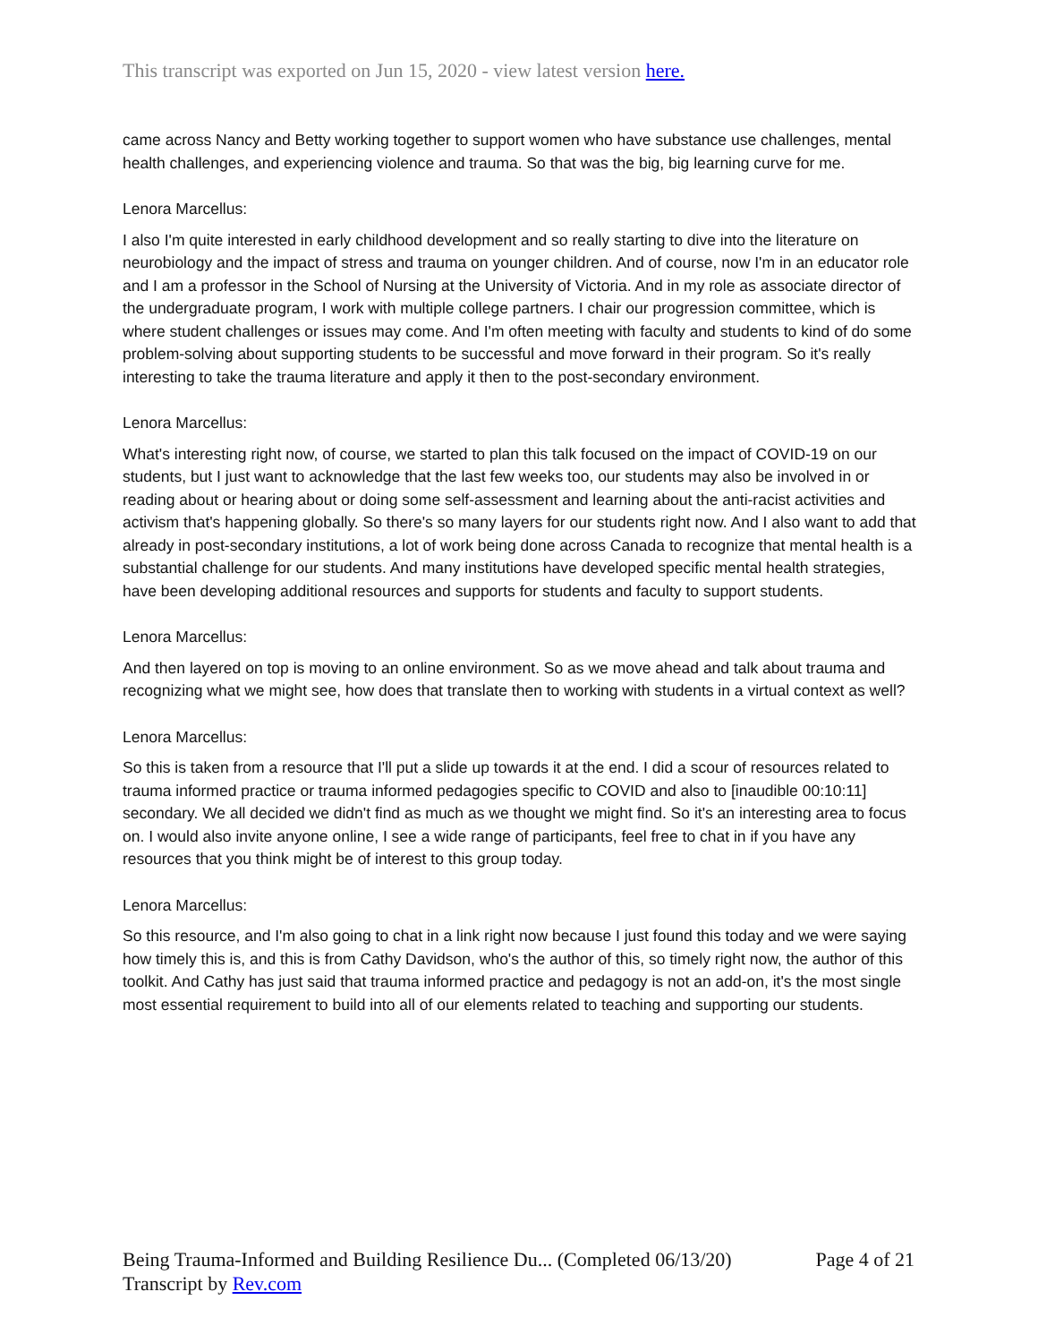This transcript was exported on Jun 15, 2020 - view latest version here.
came across Nancy and Betty working together to support women who have substance use challenges, mental health challenges, and experiencing violence and trauma. So that was the big, big learning curve for me.
Lenora Marcellus:
I also I'm quite interested in early childhood development and so really starting to dive into the literature on neurobiology and the impact of stress and trauma on younger children. And of course, now I'm in an educator role and I am a professor in the School of Nursing at the University of Victoria. And in my role as associate director of the undergraduate program, I work with multiple college partners. I chair our progression committee, which is where student challenges or issues may come. And I'm often meeting with faculty and students to kind of do some problem-solving about supporting students to be successful and move forward in their program. So it's really interesting to take the trauma literature and apply it then to the post-secondary environment.
Lenora Marcellus:
What's interesting right now, of course, we started to plan this talk focused on the impact of COVID-19 on our students, but I just want to acknowledge that the last few weeks too, our students may also be involved in or reading about or hearing about or doing some self-assessment and learning about the anti-racist activities and activism that's happening globally. So there's so many layers for our students right now. And I also want to add that already in post-secondary institutions, a lot of work being done across Canada to recognize that mental health is a substantial challenge for our students. And many institutions have developed specific mental health strategies, have been developing additional resources and supports for students and faculty to support students.
Lenora Marcellus:
And then layered on top is moving to an online environment. So as we move ahead and talk about trauma and recognizing what we might see, how does that translate then to working with students in a virtual context as well?
Lenora Marcellus:
So this is taken from a resource that I'll put a slide up towards it at the end. I did a scour of resources related to trauma informed practice or trauma informed pedagogies specific to COVID and also to [inaudible 00:10:11] secondary. We all decided we didn't find as much as we thought we might find. So it's an interesting area to focus on. I would also invite anyone online, I see a wide range of participants, feel free to chat in if you have any resources that you think might be of interest to this group today.
Lenora Marcellus:
So this resource, and I'm also going to chat in a link right now because I just found this today and we were saying how timely this is, and this is from Cathy Davidson, who's the author of this, so timely right now, the author of this toolkit. And Cathy has just said that trauma informed practice and pedagogy is not an add-on, it's the most single most essential requirement to build into all of our elements related to teaching and supporting our students.
Page 4 of 21 Being Trauma-Informed and Building Resilience Du... (Completed 06/13/20)
Transcript by Rev.com